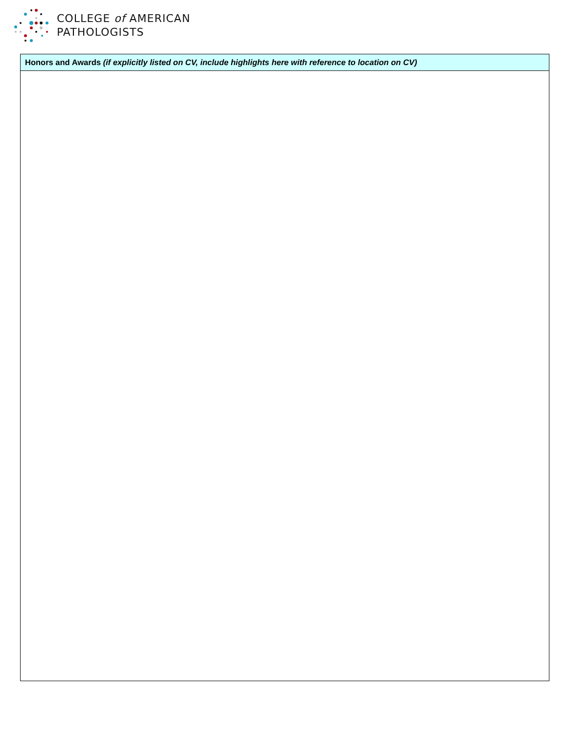COLLEGE of AMERICAN
PATHOLOGISTS
| Honors and Awards (if explicitly listed on CV, include highlights here with reference to location on CV) |
| --- |